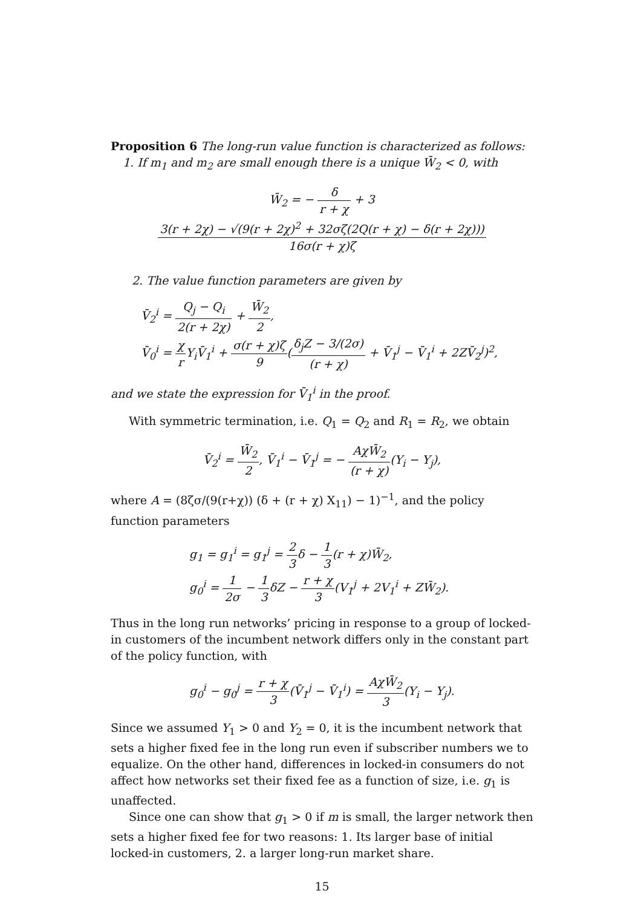Proposition 6 The long-run value function is characterized as follows:
1. If m<sub>1</sub> and m<sub>2</sub> are small enough there is a unique W̄<sub>2</sub> < 0, with
W̄<sub>2</sub> = − δ r + χ + 33(r + 2χ) − √(9(r + 2χ)<sup>2</sup> + 32σζ(2Q(r + χ) − δ(r + 2χ))) 16σ(r + χ)ζ
2. The value function parameters are given by
V̄<sub>2</sub><sup>i</sup> = Q<sub>j</sub> − Q<sub>i</sub> 2(r + 2χ) + W̄<sub>2</sub> 2,
V̄<sub>0</sub><sup>i</sup> = χ r Y<sub>i</sub>V̄<sub>1</sub><sup>i</sup> + σ(r + χ)ζ 9(δ<sub>j</sub>Z − 3/(2σ) (r + χ) + V̄<sub>1</sub><sup>j</sup> − V̄<sub>1</sub><sup>i</sup> + 2ZV̄<sub>2</sub><sup>j</sup>)<sup>2</sup>,
and we state the expression for V̄<sub>1</sub><sup>i</sup> in the proof.
With symmetric termination, i.e. Q<sub>1</sub> = Q<sub>2</sub> and R<sub>1</sub> = R<sub>2</sub>, we obtain
V̄<sub>2</sub><sup>i</sup> = W̄<sub>2</sub> 2, V̄<sub>1</sub><sup>i</sup> − V̄<sub>1</sub><sup>j</sup> = − AχW̄<sub>2</sub> (r + χ)(Y<sub>i</sub> − Y<sub>j</sub>),
where A = (8ζσ/(9(r+χ)) (δ + (r + χ) X<sub>11</sub>) − 1)<sup>−1</sup>, and the policy function parameters
g<sub>1</sub> = g<sub>1</sub><sup>i</sup> = g<sub>1</sub><sup>j</sup> = 2 3δ − 1 3(r + χ)W̄<sub>2</sub>,
g<sub>0</sub><sup>i</sup> = 1 2σ − 1 3δZ − r + χ 3(V<sub>1</sub><sup>j</sup> + 2V<sub>1</sub><sup>i</sup> + ZW̄<sub>2</sub>).
Thus in the long run networks’ pricing in response to a group of locked-in customers of the incumbent network differs only in the constant part of the policy function, with
g<sub>0</sub><sup>i</sup> − g<sub>0</sub><sup>j</sup> = r + χ 3(V̄<sub>1</sub><sup>j</sup> − V̄<sub>1</sub><sup>i</sup>) = AχW̄<sub>2</sub> 3(Y<sub>i</sub> − Y<sub>j</sub>).
Since we assumed Y<sub>1</sub> > 0 and Y<sub>2</sub> = 0, it is the incumbent network that sets a higher fixed fee in the long run even if subscriber numbers we to equalize. On the other hand, differences in locked-in consumers do not affect how networks set their fixed fee as a function of size, i.e. g<sub>1</sub> is unaffected.
Since one can show that g<sub>1</sub> > 0 if m is small, the larger network then sets a higher fixed fee for two reasons: 1. Its larger base of initial locked-in customers, 2. a larger long-run market share.
15